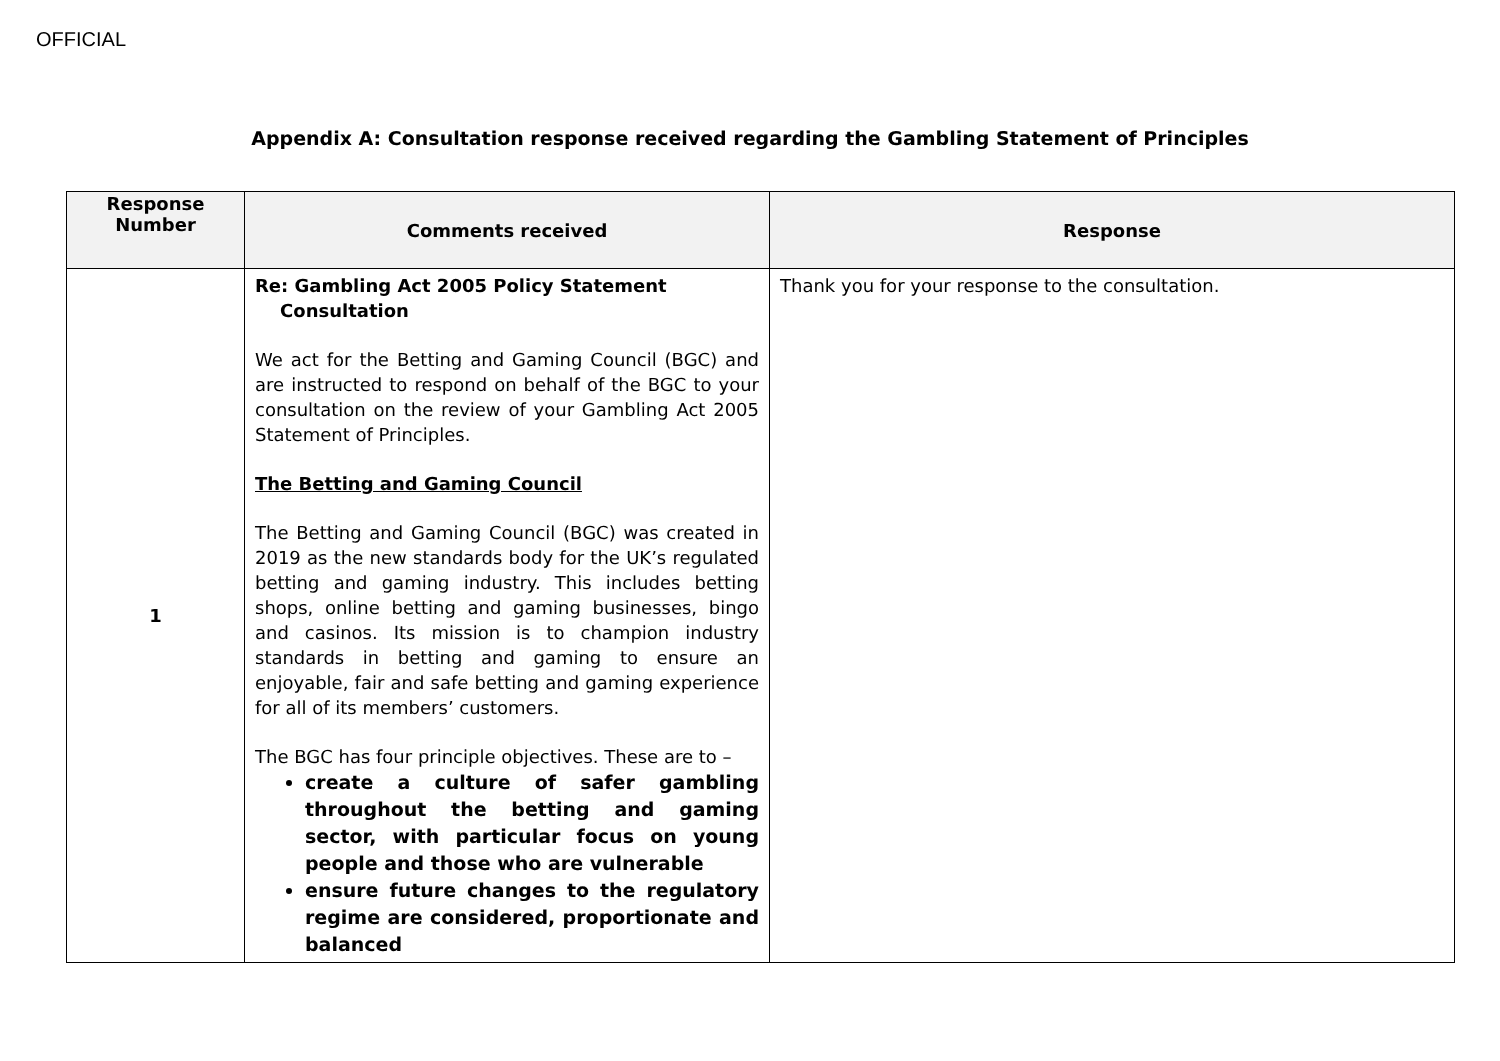OFFICIAL
Appendix A: Consultation response received regarding the Gambling Statement of Principles
| Response Number | Comments received | Response |
| --- | --- | --- |
| 1 | Re: Gambling Act 2005 Policy Statement Consultation We act for the Betting and Gaming Council (BGC) and are instructed to respond on behalf of the BGC to your consultation on the review of your Gambling Act 2005 Statement of Principles. The Betting and Gaming Council The Betting and Gaming Council (BGC) was created in 2019 as the new standards body for the UK’s regulated betting and gaming industry. This includes betting shops, online betting and gaming businesses, bingo and casinos. Its mission is to champion industry standards in betting and gaming to ensure an enjoyable, fair and safe betting and gaming experience for all of its members’ customers. The BGC has four principle objectives. These are to – create a culture of safer gambling throughout the betting and gaming sector, with particular focus on young people and those who are vulnerable ensure future changes to the regulatory regime are considered, proportionate and balanced | Thank you for your response to the consultation. |